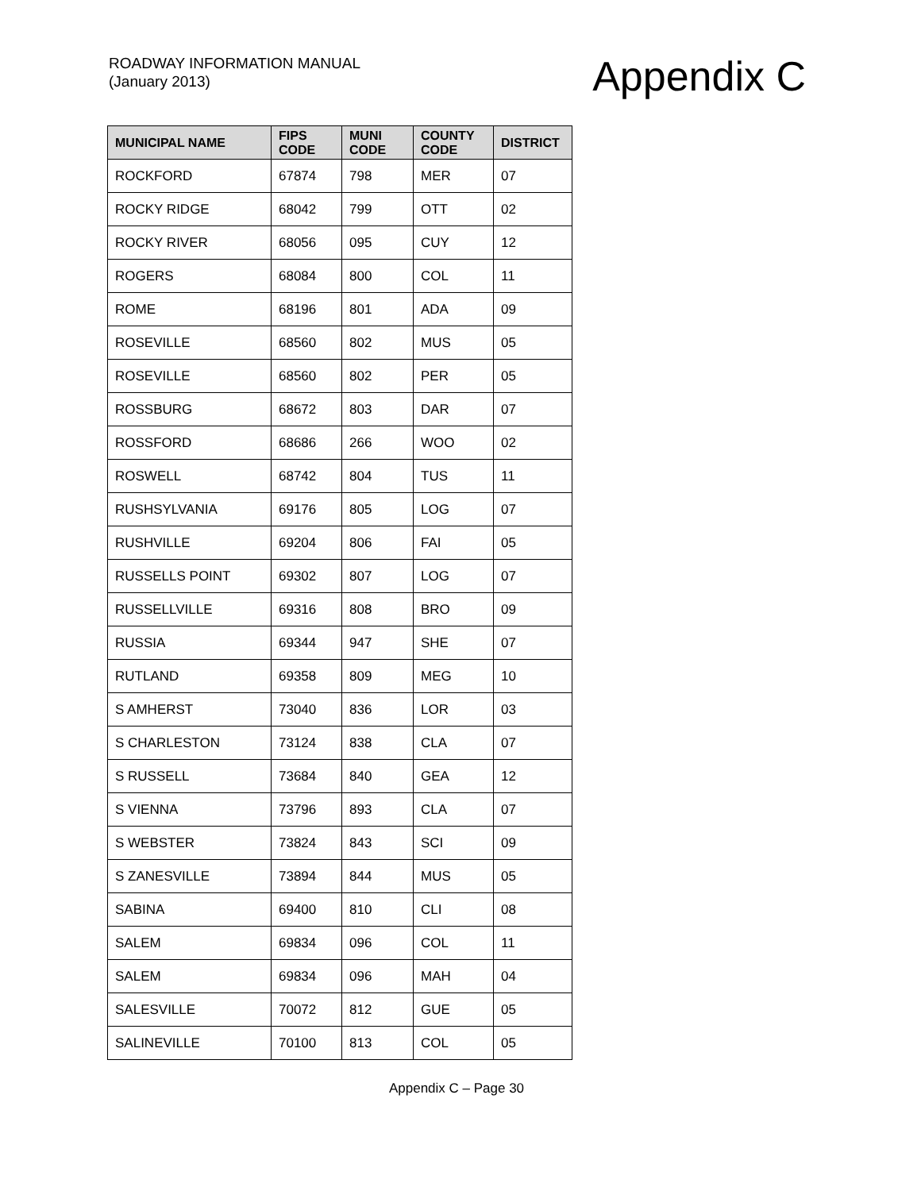ROADWAY INFORMATION MANUAL
(January 2013)
Appendix C
| MUNICIPAL NAME | FIPS CODE | MUNI CODE | COUNTY CODE | DISTRICT |
| --- | --- | --- | --- | --- |
| ROCKFORD | 67874 | 798 | MER | 07 |
| ROCKY RIDGE | 68042 | 799 | OTT | 02 |
| ROCKY RIVER | 68056 | 095 | CUY | 12 |
| ROGERS | 68084 | 800 | COL | 11 |
| ROME | 68196 | 801 | ADA | 09 |
| ROSEVILLE | 68560 | 802 | MUS | 05 |
| ROSEVILLE | 68560 | 802 | PER | 05 |
| ROSSBURG | 68672 | 803 | DAR | 07 |
| ROSSFORD | 68686 | 266 | WOO | 02 |
| ROSWELL | 68742 | 804 | TUS | 11 |
| RUSHSYLVANIA | 69176 | 805 | LOG | 07 |
| RUSHVILLE | 69204 | 806 | FAI | 05 |
| RUSSELLS POINT | 69302 | 807 | LOG | 07 |
| RUSSELLVILLE | 69316 | 808 | BRO | 09 |
| RUSSIA | 69344 | 947 | SHE | 07 |
| RUTLAND | 69358 | 809 | MEG | 10 |
| S AMHERST | 73040 | 836 | LOR | 03 |
| S CHARLESTON | 73124 | 838 | CLA | 07 |
| S RUSSELL | 73684 | 840 | GEA | 12 |
| S VIENNA | 73796 | 893 | CLA | 07 |
| S WEBSTER | 73824 | 843 | SCI | 09 |
| S ZANESVILLE | 73894 | 844 | MUS | 05 |
| SABINA | 69400 | 810 | CLI | 08 |
| SALEM | 69834 | 096 | COL | 11 |
| SALEM | 69834 | 096 | MAH | 04 |
| SALESVILLE | 70072 | 812 | GUE | 05 |
| SALINEVILLE | 70100 | 813 | COL | 05 |
Appendix C – Page 30